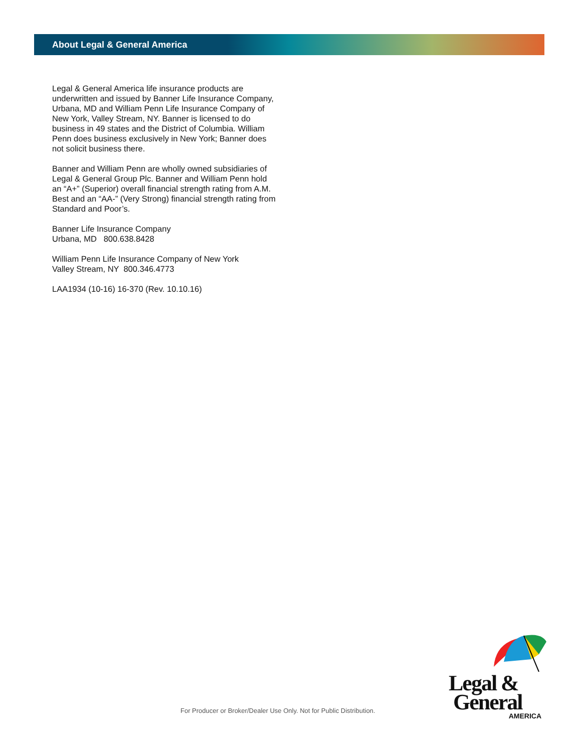About Legal & General America
Legal & General America life insurance products are underwritten and issued by Banner Life Insurance Company, Urbana, MD and William Penn Life Insurance Company of New York, Valley Stream, NY. Banner is licensed to do business in 49 states and the District of Columbia. William Penn does business exclusively in New York; Banner does not solicit business there.
Banner and William Penn are wholly owned subsidiaries of Legal & General Group Plc. Banner and William Penn hold an “A+” (Superior) overall financial strength rating from A.M. Best and an “AA-” (Very Strong) financial strength rating from Standard and Poor’s.
Banner Life Insurance Company
Urbana, MD 800.638.8428
William Penn Life Insurance Company of New York
Valley Stream, NY 800.346.4773
LAA1934 (10-16) 16-370 (Rev. 10.10.16)
For Producer or Broker/Dealer Use Only. Not for Public Distribution.
Legal &
General
AMERICA